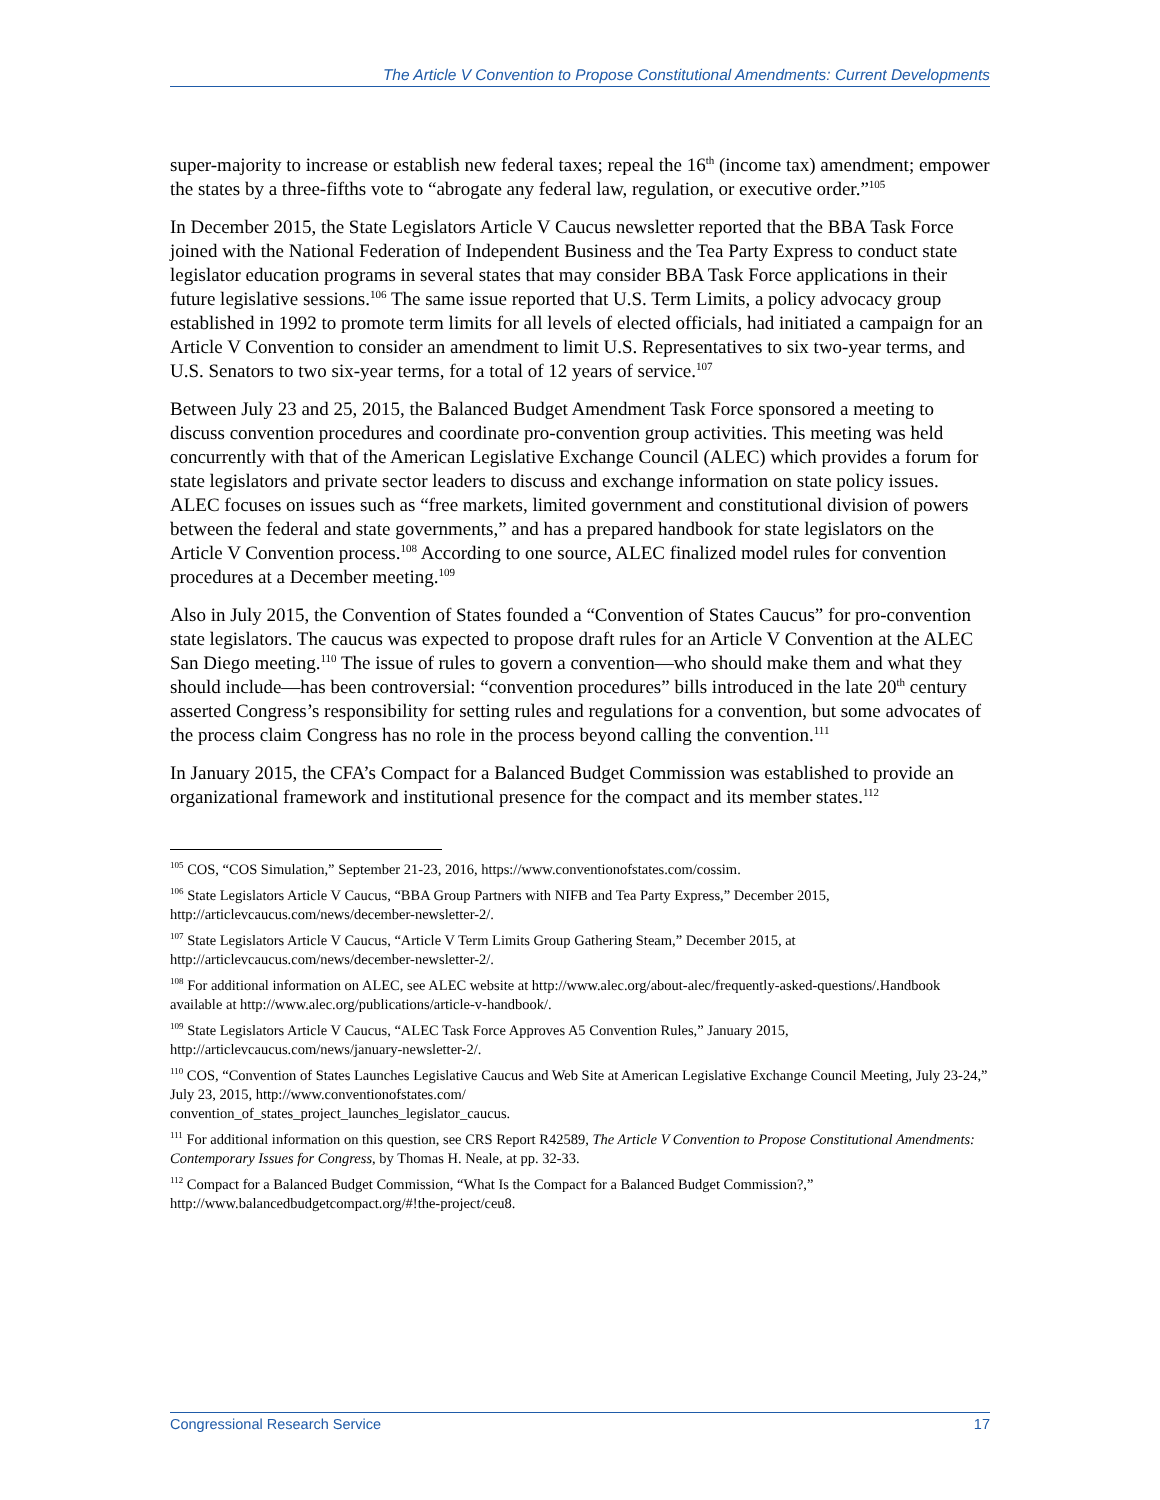The Article V Convention to Propose Constitutional Amendments: Current Developments
super-majority to increase or establish new federal taxes; repeal the 16<sup>th</sup> (income tax) amendment; empower the states by a three-fifths vote to “abrogate any federal law, regulation, or executive order.”<sup>105</sup>
In December 2015, the State Legislators Article V Caucus newsletter reported that the BBA Task Force joined with the National Federation of Independent Business and the Tea Party Express to conduct state legislator education programs in several states that may consider BBA Task Force applications in their future legislative sessions.<sup>106</sup> The same issue reported that U.S. Term Limits, a policy advocacy group established in 1992 to promote term limits for all levels of elected officials, had initiated a campaign for an Article V Convention to consider an amendment to limit U.S. Representatives to six two-year terms, and U.S. Senators to two six-year terms, for a total of 12 years of service.<sup>107</sup>
Between July 23 and 25, 2015, the Balanced Budget Amendment Task Force sponsored a meeting to discuss convention procedures and coordinate pro-convention group activities. This meeting was held concurrently with that of the American Legislative Exchange Council (ALEC) which provides a forum for state legislators and private sector leaders to discuss and exchange information on state policy issues. ALEC focuses on issues such as “free markets, limited government and constitutional division of powers between the federal and state governments,” and has a prepared handbook for state legislators on the Article V Convention process.<sup>108</sup> According to one source, ALEC finalized model rules for convention procedures at a December meeting.<sup>109</sup>
Also in July 2015, the Convention of States founded a “Convention of States Caucus” for pro-convention state legislators. The caucus was expected to propose draft rules for an Article V Convention at the ALEC San Diego meeting.<sup>110</sup> The issue of rules to govern a convention—who should make them and what they should include—has been controversial: “convention procedures” bills introduced in the late 20<sup>th</sup> century asserted Congress’s responsibility for setting rules and regulations for a convention, but some advocates of the process claim Congress has no role in the process beyond calling the convention.<sup>111</sup>
In January 2015, the CFA’s Compact for a Balanced Budget Commission was established to provide an organizational framework and institutional presence for the compact and its member states.<sup>112</sup>
<sup>105</sup> COS, “COS Simulation,” September 21-23, 2016, https://www.conventionofstates.com/cossim.
<sup>106</sup> State Legislators Article V Caucus, “BBA Group Partners with NIFB and Tea Party Express,” December 2015, http://articlevcaucus.com/news/december-newsletter-2/.
<sup>107</sup> State Legislators Article V Caucus, “Article V Term Limits Group Gathering Steam,” December 2015, at http://articlevcaucus.com/news/december-newsletter-2/.
<sup>108</sup> For additional information on ALEC, see ALEC website at http://www.alec.org/about-alec/frequently-asked-questions/.Handbook available at http://www.alec.org/publications/article-v-handbook/.
<sup>109</sup> State Legislators Article V Caucus, “ALEC Task Force Approves A5 Convention Rules,” January 2015, http://articlevcaucus.com/news/january-newsletter-2/.
<sup>110</sup> COS, “Convention of States Launches Legislative Caucus and Web Site at American Legislative Exchange Council Meeting, July 23-24,” July 23, 2015, http://www.conventionofstates.com/
convention_of_states_project_launches_legislator_caucus.
<sup>111</sup> For additional information on this question, see CRS Report R42589, The Article V Convention to Propose Constitutional Amendments: Contemporary Issues for Congress, by Thomas H. Neale, at pp. 32-33.
<sup>112</sup> Compact for a Balanced Budget Commission, “What Is the Compact for a Balanced Budget Commission?,” http://www.balancedbudgetcompact.org/#!the-project/ceu8.
Congressional Research Service 17